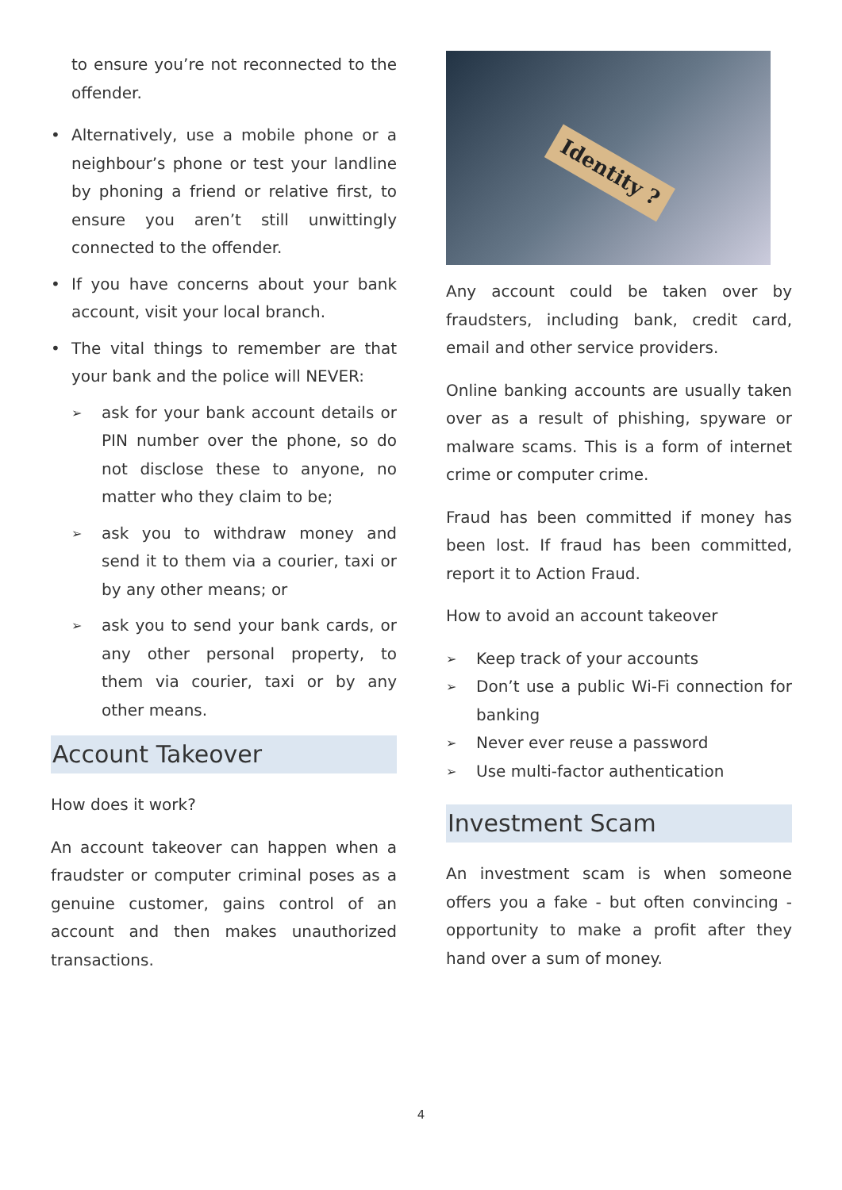to ensure you’re not reconnected to the offender.
• Alternatively, use a mobile phone or a neighbour’s phone or test your landline by phoning a friend or relative first, to ensure you aren’t still unwittingly connected to the offender.
• If you have concerns about your bank account, visit your local branch.
• The vital things to remember are that your bank and the police will NEVER:
➢ ask for your bank account details or PIN number over the phone, so do not disclose these to anyone, no matter who they claim to be;
➢ ask you to withdraw money and send it to them via a courier, taxi or by any other means; or
➢ ask you to send your bank cards, or any other personal property, to them via courier, taxi or by any other means.
Account Takeover
How does it work?
An account takeover can happen when a fraudster or computer criminal poses as a genuine customer, gains control of an account and then makes unauthorized transactions.
Identity ?
Any account could be taken over by fraudsters, including bank, credit card, email and other service providers.
Online banking accounts are usually taken over as a result of phishing, spyware or malware scams. This is a form of internet crime or computer crime.
Fraud has been committed if money has been lost. If fraud has been committed, report it to Action Fraud.
How to avoid an account takeover
➢ Keep track of your accounts
➢ Don’t use a public Wi-Fi connection for banking
➢ Never ever reuse a password
➢ Use multi-factor authentication
Investment Scam
An investment scam is when someone offers you a fake - but often convincing - opportunity to make a profit after they hand over a sum of money.
4